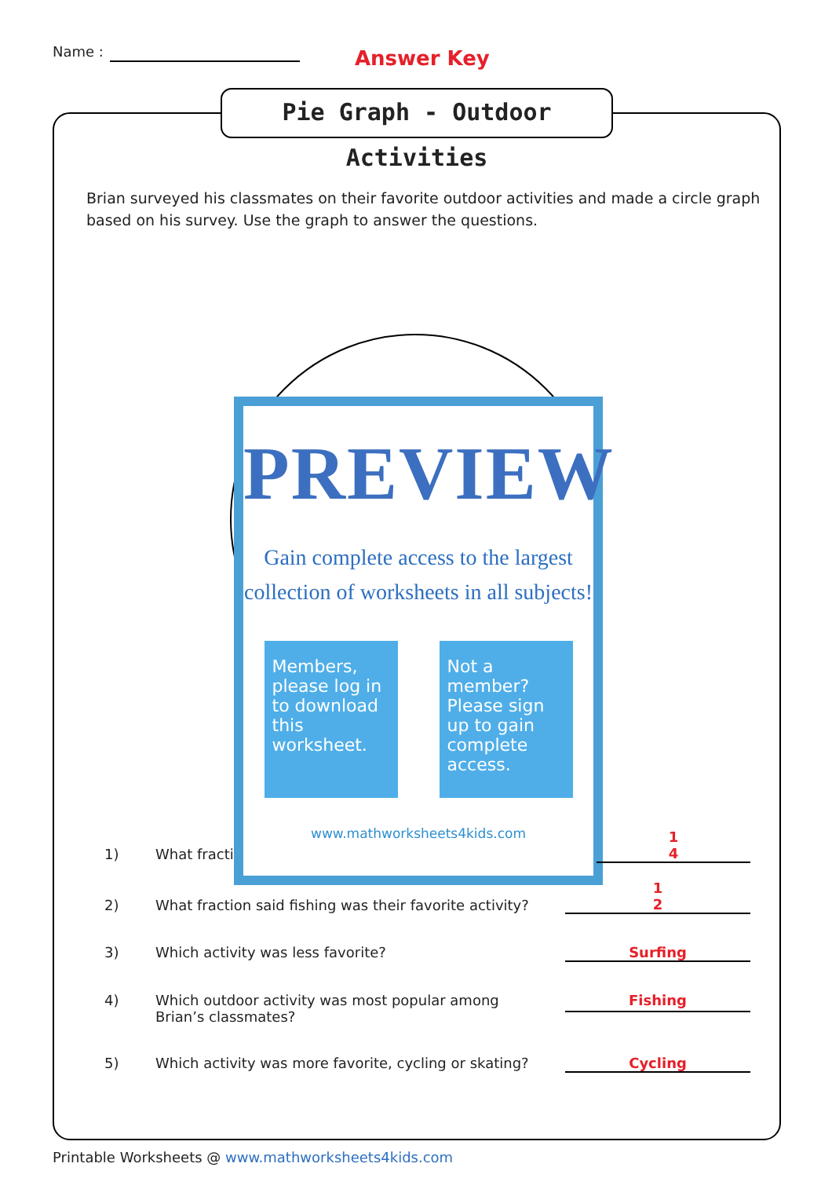Name : Answer Key
Pie Graph - Outdoor Activities
Brian surveyed his classmates on their favorite outdoor activities and made a circle graph based on his survey. Use the graph to answer the questions.
PREVIEW
Gain complete access to the largest
collection of worksheets in all subjects!
Members, please log in to download this worksheet.
Not a member? Please sign up to gain complete access.
www.mathworksheets4kids.com
1) What fracti 1
4
2) What fraction said fishing was their favorite activity? 1
2
3) Which activity was less favorite? Surfing
4) Which outdoor activity was most popular among
Brian’s classmates? Fishing
5) Which activity was more favorite, cycling or skating? Cycling
Printable Worksheets @ www.mathworksheets4kids.com